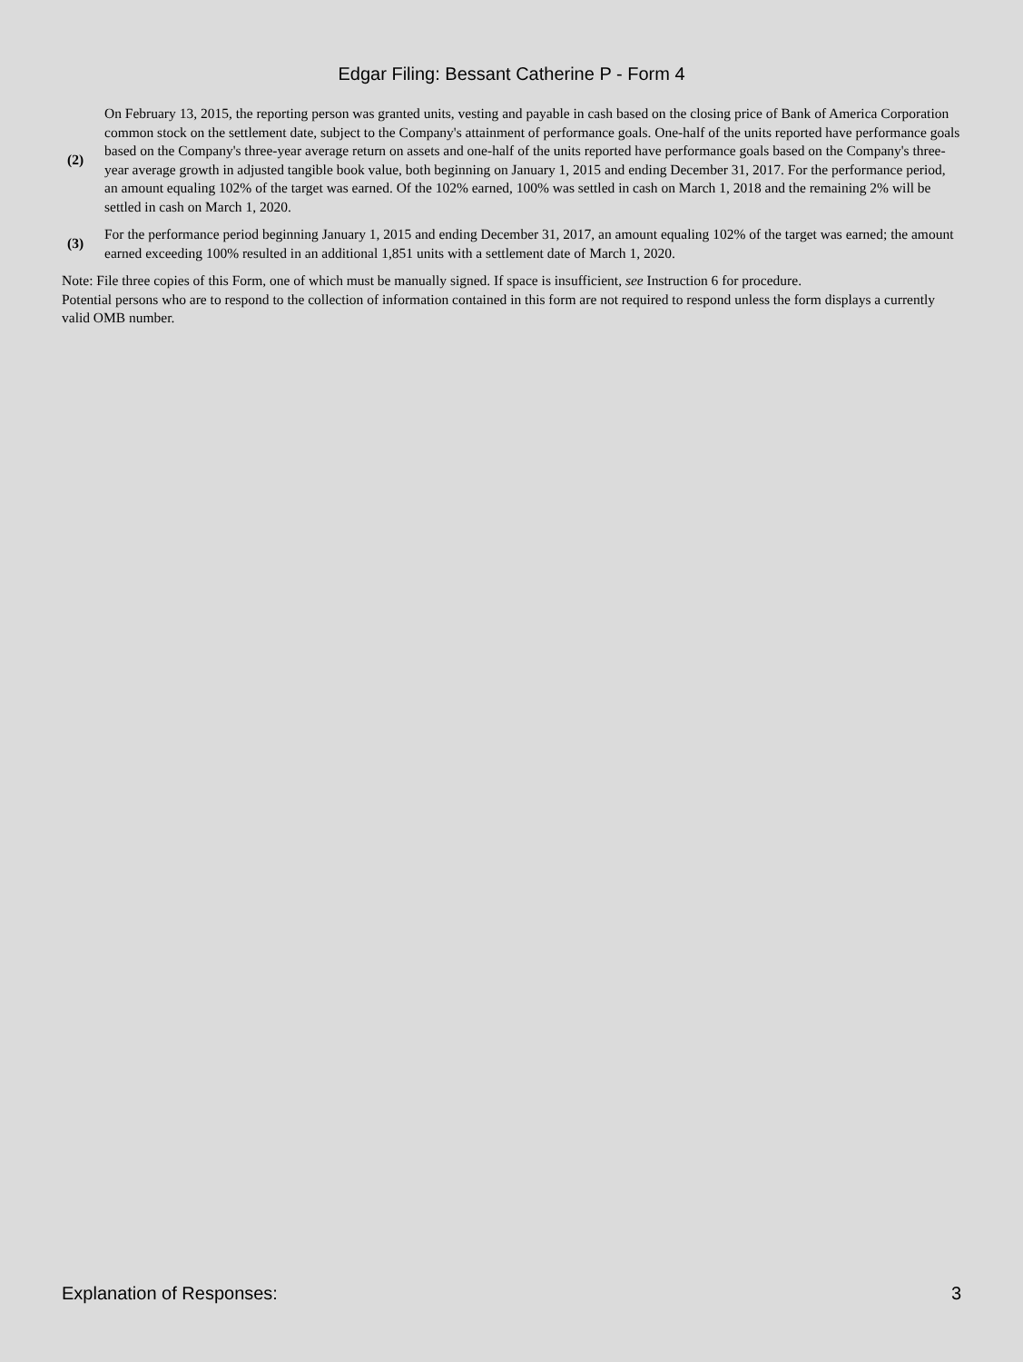Edgar Filing: Bessant Catherine P - Form 4
(2)
On February 13, 2015, the reporting person was granted units, vesting and payable in cash based on the closing price of Bank of America Corporation common stock on the settlement date, subject to the Company's attainment of performance goals. One-half of the units reported have performance goals based on the Company's three-year average return on assets and one-half of the units reported have performance goals based on the Company's three-year average growth in adjusted tangible book value, both beginning on January 1, 2015 and ending December 31, 2017. For the performance period, an amount equaling 102% of the target was earned. Of the 102% earned, 100% was settled in cash on March 1, 2018 and the remaining 2% will be settled in cash on March 1, 2020.
(3)
For the performance period beginning January 1, 2015 and ending December 31, 2017, an amount equaling 102% of the target was earned; the amount earned exceeding 100% resulted in an additional 1,851 units with a settlement date of March 1, 2020.
Note: File three copies of this Form, one of which must be manually signed. If space is insufficient, see Instruction 6 for procedure.
Potential persons who are to respond to the collection of information contained in this form are not required to respond unless the form displays a currently valid OMB number.
Explanation of Responses: 3